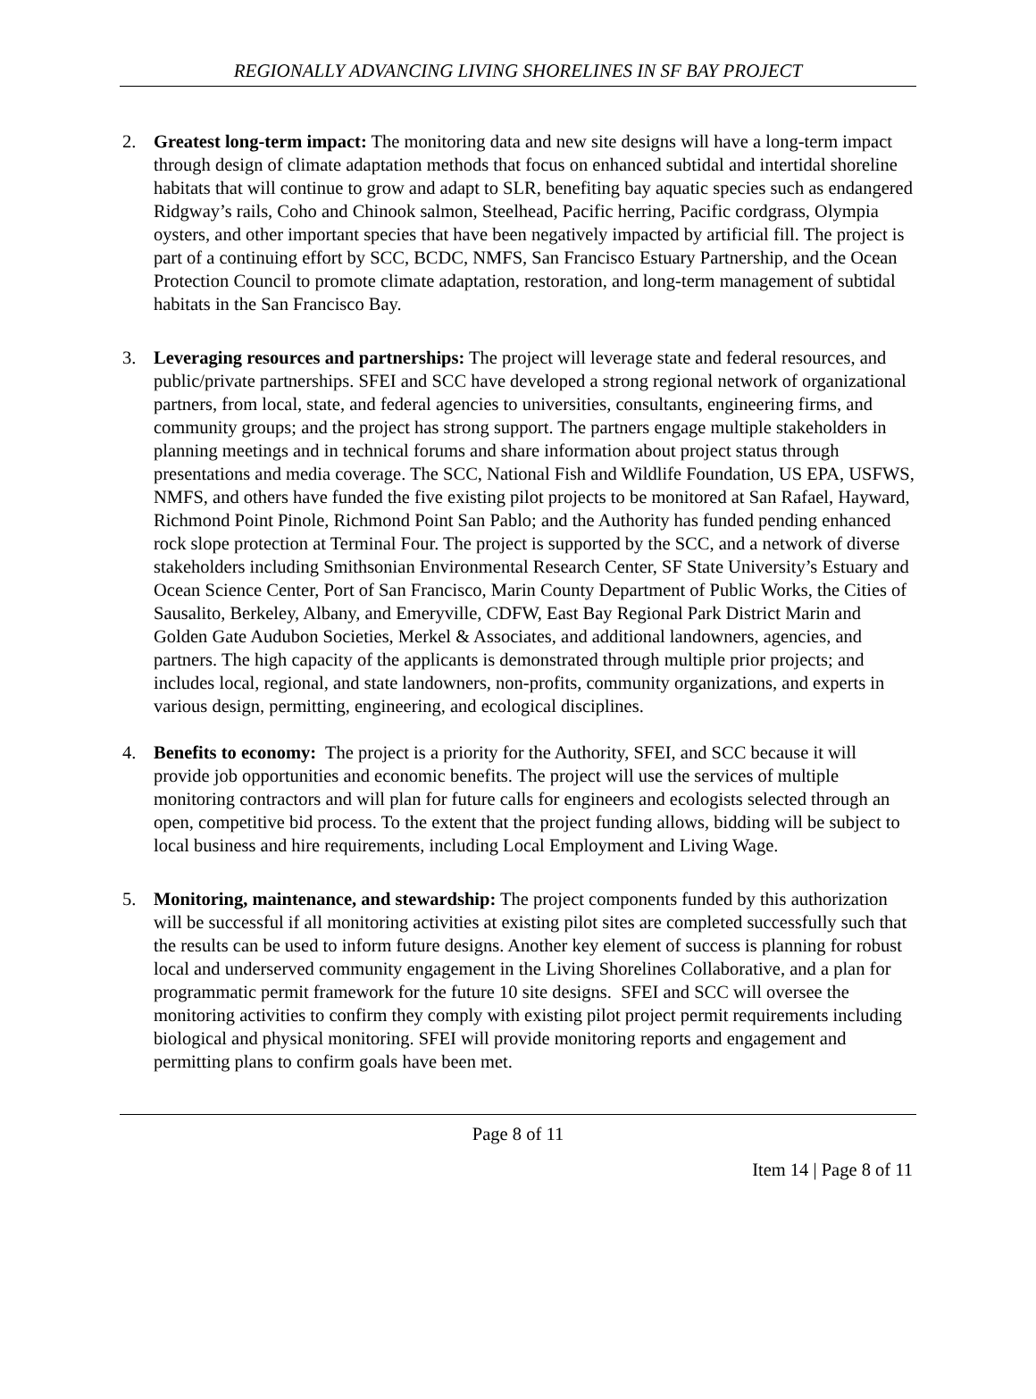REGIONALLY ADVANCING LIVING SHORELINES IN SF BAY PROJECT
2. Greatest long-term impact: The monitoring data and new site designs will have a long-term impact through design of climate adaptation methods that focus on enhanced subtidal and intertidal shoreline habitats that will continue to grow and adapt to SLR, benefiting bay aquatic species such as endangered Ridgway’s rails, Coho and Chinook salmon, Steelhead, Pacific herring, Pacific cordgrass, Olympia oysters, and other important species that have been negatively impacted by artificial fill. The project is part of a continuing effort by SCC, BCDC, NMFS, San Francisco Estuary Partnership, and the Ocean Protection Council to promote climate adaptation, restoration, and long-term management of subtidal habitats in the San Francisco Bay.
3. Leveraging resources and partnerships: The project will leverage state and federal resources, and public/private partnerships. SFEI and SCC have developed a strong regional network of organizational partners, from local, state, and federal agencies to universities, consultants, engineering firms, and community groups; and the project has strong support. The partners engage multiple stakeholders in planning meetings and in technical forums and share information about project status through presentations and media coverage. The SCC, National Fish and Wildlife Foundation, US EPA, USFWS, NMFS, and others have funded the five existing pilot projects to be monitored at San Rafael, Hayward, Richmond Point Pinole, Richmond Point San Pablo; and the Authority has funded pending enhanced rock slope protection at Terminal Four. The project is supported by the SCC, and a network of diverse stakeholders including Smithsonian Environmental Research Center, SF State University’s Estuary and Ocean Science Center, Port of San Francisco, Marin County Department of Public Works, the Cities of Sausalito, Berkeley, Albany, and Emeryville, CDFW, East Bay Regional Park District Marin and Golden Gate Audubon Societies, Merkel & Associates, and additional landowners, agencies, and partners. The high capacity of the applicants is demonstrated through multiple prior projects; and includes local, regional, and state landowners, non-profits, community organizations, and experts in various design, permitting, engineering, and ecological disciplines.
4. Benefits to economy: The project is a priority for the Authority, SFEI, and SCC because it will provide job opportunities and economic benefits. The project will use the services of multiple monitoring contractors and will plan for future calls for engineers and ecologists selected through an open, competitive bid process. To the extent that the project funding allows, bidding will be subject to local business and hire requirements, including Local Employment and Living Wage.
5. Monitoring, maintenance, and stewardship: The project components funded by this authorization will be successful if all monitoring activities at existing pilot sites are completed successfully such that the results can be used to inform future designs. Another key element of success is planning for robust local and underserved community engagement in the Living Shorelines Collaborative, and a plan for programmatic permit framework for the future 10 site designs. SFEI and SCC will oversee the monitoring activities to confirm they comply with existing pilot project permit requirements including biological and physical monitoring. SFEI will provide monitoring reports and engagement and permitting plans to confirm goals have been met.
Page 8 of 11
Item 14 | Page 8 of 11